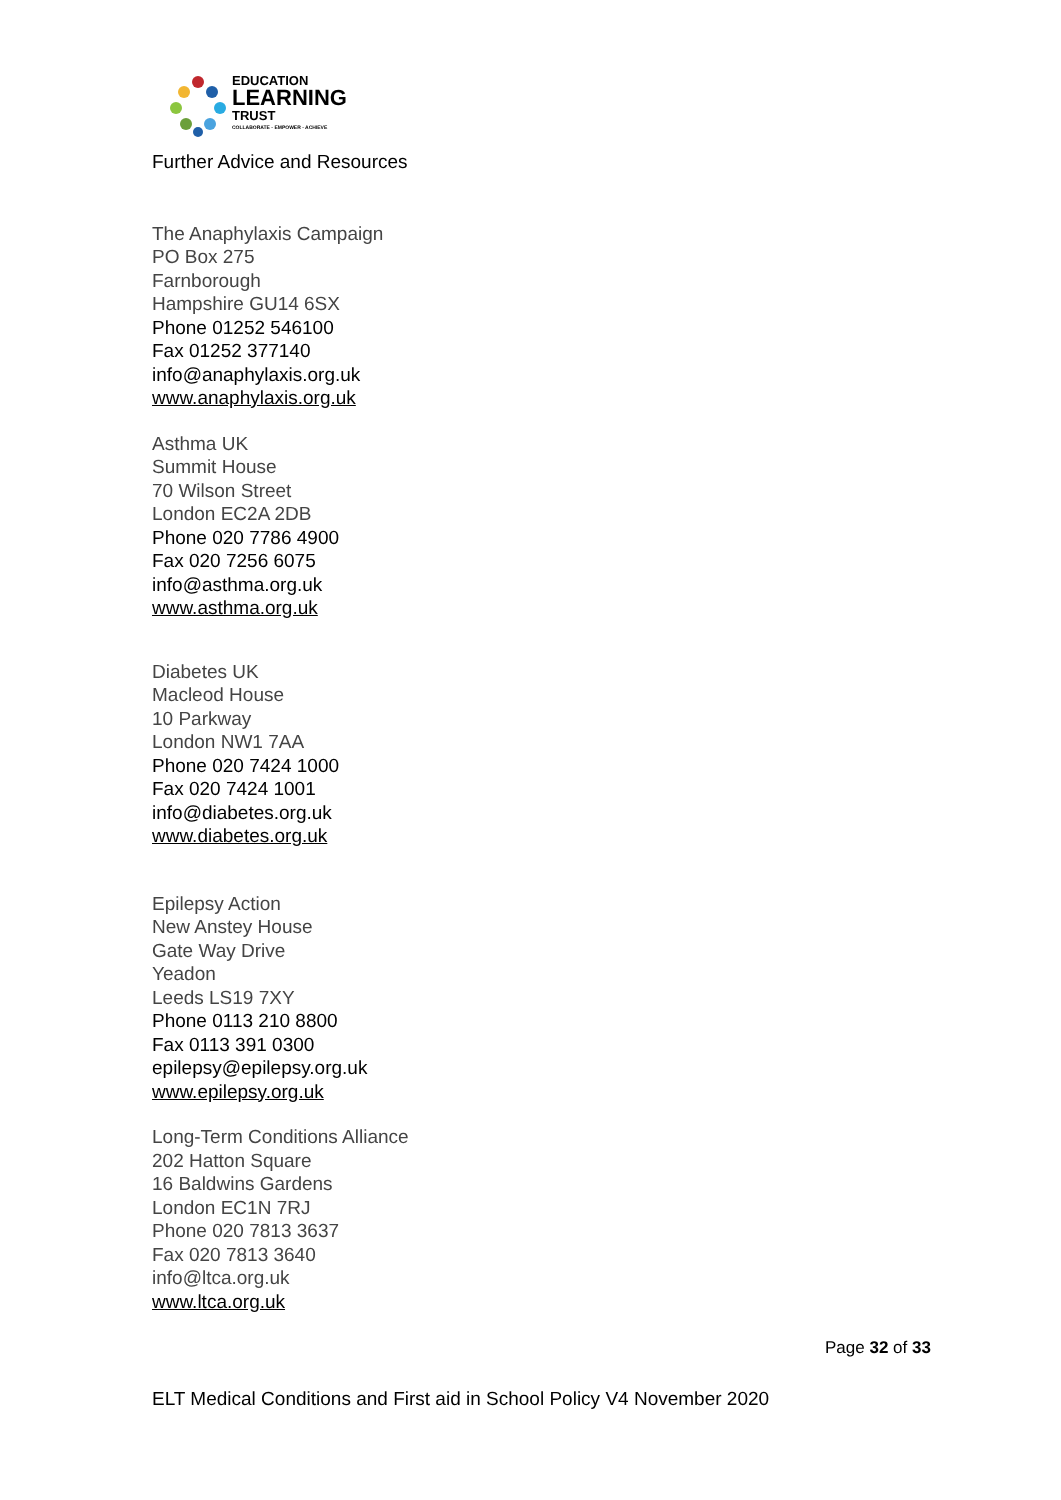EDUCATION
LEARNING
TRUST
COLLABORATE - EMPOWER - ACHIEVE
Further Advice and Resources
The Anaphylaxis Campaign
PO Box 275
Farnborough
Hampshire GU14 6SX
Phone 01252 546100
Fax 01252 377140
info@anaphylaxis.org.uk
www.anaphylaxis.org.uk
Asthma UK
Summit House
70 Wilson Street
London EC2A 2DB
Phone 020 7786 4900
Fax 020 7256 6075
info@asthma.org.uk
www.asthma.org.uk
Diabetes UK
Macleod House
10 Parkway
London NW1 7AA
Phone 020 7424 1000
Fax 020 7424 1001
info@diabetes.org.uk
www.diabetes.org.uk
Epilepsy Action
New Anstey House
Gate Way Drive
Yeadon
Leeds LS19 7XY
Phone 0113 210 8800
Fax 0113 391 0300
epilepsy@epilepsy.org.uk
www.epilepsy.org.uk
Long-Term Conditions Alliance
202 Hatton Square
16 Baldwins Gardens
London EC1N 7RJ
Phone 020 7813 3637
Fax 020 7813 3640
info@ltca.org.uk
www.ltca.org.uk
Page 32 of 33
ELT Medical Conditions and First aid in School Policy V4 November 2020